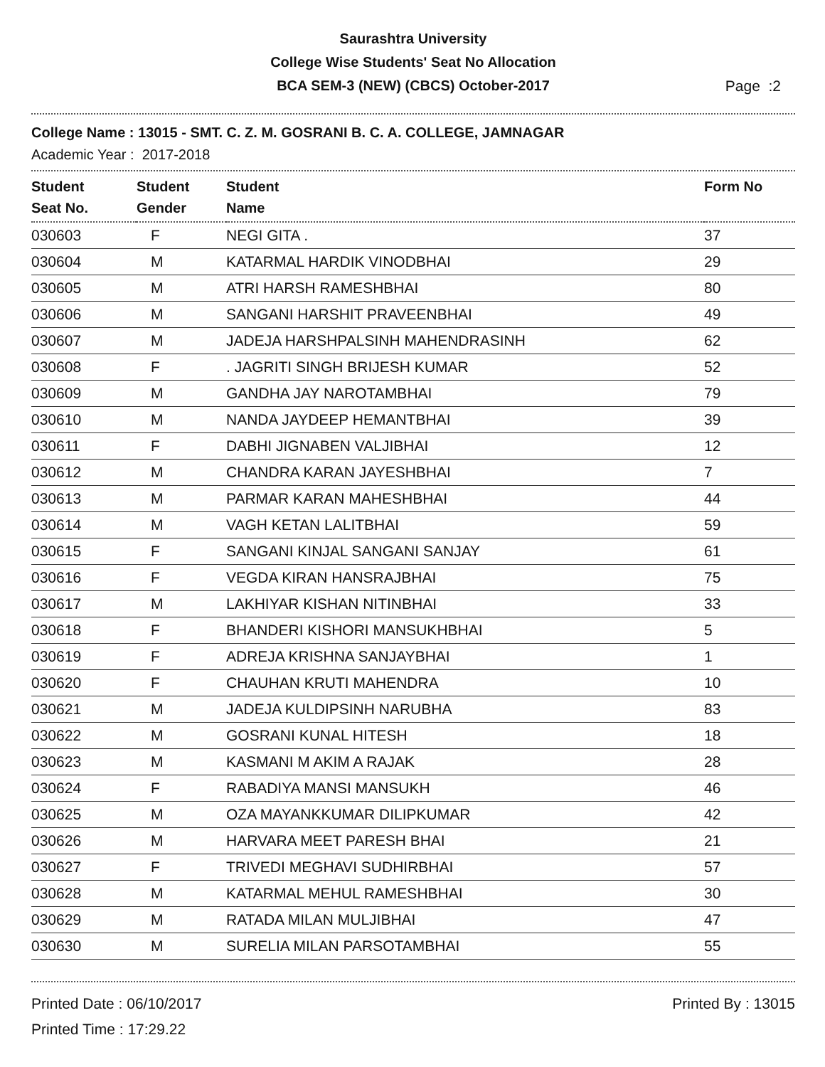Saurashtra University
College Wise Students' Seat No Allocation
BCA SEM-3 (NEW) (CBCS) October-2017
Page :2
College Name : 13015 - SMT. C. Z. M. GOSRANI B. C. A. COLLEGE, JAMNAGAR
Academic Year : 2017-2018
| Student Seat No. | Student Gender | Student Name | Form No |
| --- | --- | --- | --- |
| 030603 | F | NEGI GITA . | 37 |
| 030604 | M | KATARMAL HARDIK VINODBHAI | 29 |
| 030605 | M | ATRI HARSH RAMESHBHAI | 80 |
| 030606 | M | SANGANI HARSHIT PRAVEENBHAI | 49 |
| 030607 | M | JADEJA HARSHPALSINH MAHENDRASINH | 62 |
| 030608 | F | . JAGRITI SINGH BRIJESH KUMAR | 52 |
| 030609 | M | GANDHA JAY NAROTAMBHAI | 79 |
| 030610 | M | NANDA JAYDEEP HEMANTBHAI | 39 |
| 030611 | F | DABHI JIGNABEN VALJIBHAI | 12 |
| 030612 | M | CHANDRA KARAN JAYESHBHAI | 7 |
| 030613 | M | PARMAR KARAN MAHESHBHAI | 44 |
| 030614 | M | VAGH KETAN LALITBHAI | 59 |
| 030615 | F | SANGANI KINJAL SANGANI SANJAY | 61 |
| 030616 | F | VEGDA KIRAN HANSRAJBHAI | 75 |
| 030617 | M | LAKHIYAR KISHAN NITINBHAI | 33 |
| 030618 | F | BHANDERI KISHORI MANSUKHBHAI | 5 |
| 030619 | F | ADREJA KRISHNA SANJAYBHAI | 1 |
| 030620 | F | CHAUHAN KRUTI MAHENDRA | 10 |
| 030621 | M | JADEJA KULDIPSINH NARUBHA | 83 |
| 030622 | M | GOSRANI KUNAL HITESH | 18 |
| 030623 | M | KASMANI M AKIM A RAJAK | 28 |
| 030624 | F | RABADIYA MANSI MANSUKH | 46 |
| 030625 | M | OZA MAYANKKUMAR DILIPKUMAR | 42 |
| 030626 | M | HARVARA MEET PARESH BHAI | 21 |
| 030627 | F | TRIVEDI MEGHAVI SUDHIRBHAI | 57 |
| 030628 | M | KATARMAL MEHUL RAMESHBHAI | 30 |
| 030629 | M | RATADA MILAN MULJIBHAI | 47 |
| 030630 | M | SURELIA MILAN PARSOTAMBHAI | 55 |
Printed Date : 06/10/2017
Printed Time : 17:29.22
Printed By : 13015